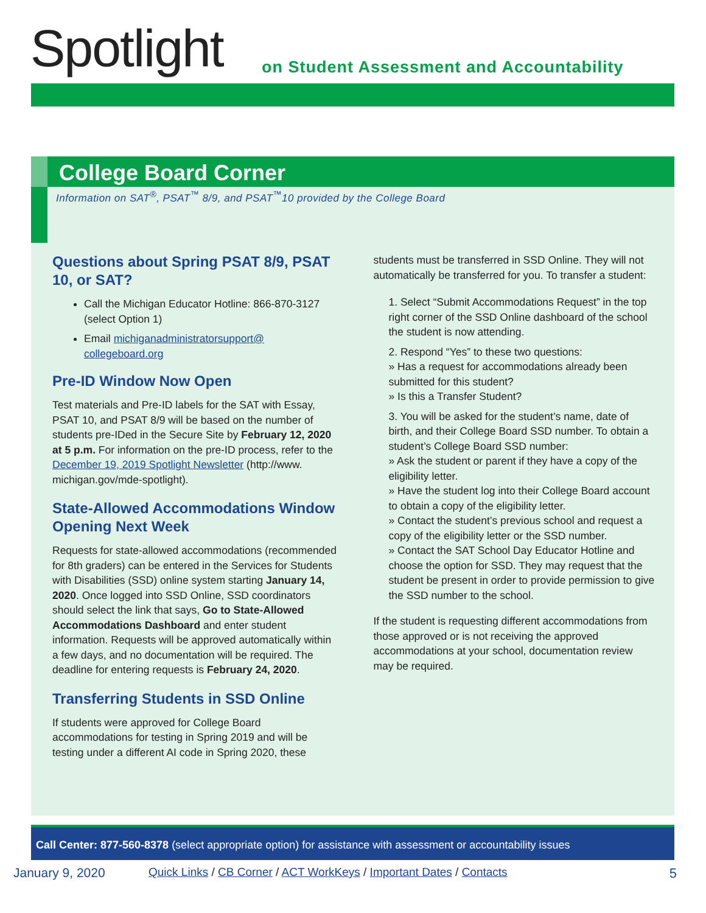Spotlight
on Student Assessment and Accountability
College Board Corner
Information on SAT<sup>®</sup>, PSAT<sup>™</sup> 8/9, and PSAT<sup>™</sup>10 provided by the College Board
Questions about Spring PSAT 8/9, PSAT 10, or SAT?
Call the Michigan Educator Hotline: 866-870-3127 (select Option 1)
Email michiganadministratorsupport@ collegeboard.org
Pre-ID Window Now Open
Test materials and Pre-ID labels for the SAT with Essay, PSAT 10, and PSAT 8/9 will be based on the number of students pre-IDed in the Secure Site by February 12, 2020 at 5 p.m. For information on the pre-ID process, refer to the December 19, 2019 Spotlight Newsletter (http://www. michigan.gov/mde-spotlight).
State-Allowed Accommodations Window Opening Next Week
Requests for state-allowed accommodations (recommended for 8th graders) can be entered in the Services for Students with Disabilities (SSD) online system starting January 14, 2020. Once logged into SSD Online, SSD coordinators should select the link that says, Go to State-Allowed Accommodations Dashboard and enter student information. Requests will be approved automatically within a few days, and no documentation will be required. The deadline for entering requests is February 24, 2020.
Transferring Students in SSD Online
If students were approved for College Board accommodations for testing in Spring 2019 and will be testing under a different AI code in Spring 2020, these
students must be transferred in SSD Online. They will not automatically be transferred for you. To transfer a student:
1. Select “Submit Accommodations Request” in the top right corner of the SSD Online dashboard of the school the student is now attending.
2. Respond “Yes” to these two questions:
» Has a request for accommodations already been submitted for this student?
» Is this a Transfer Student?
3. You will be asked for the student’s name, date of birth, and their College Board SSD number. To obtain a student’s College Board SSD number:
» Ask the student or parent if they have a copy of the eligibility letter.
» Have the student log into their College Board account to obtain a copy of the eligibility letter.
» Contact the student’s previous school and request a copy of the eligibility letter or the SSD number.
» Contact the SAT School Day Educator Hotline and choose the option for SSD. They may request that the student be present in order to provide permission to give the SSD number to the school.
If the student is requesting different accommodations from those approved or is not receiving the approved accommodations at your school, documentation review may be required.
Call Center: 877-560-8378 (select appropriate option) for assistance with assessment or accountability issues
January 9, 2020 Quick Links / CB Corner / ACT WorkKeys / Important Dates / Contacts 5